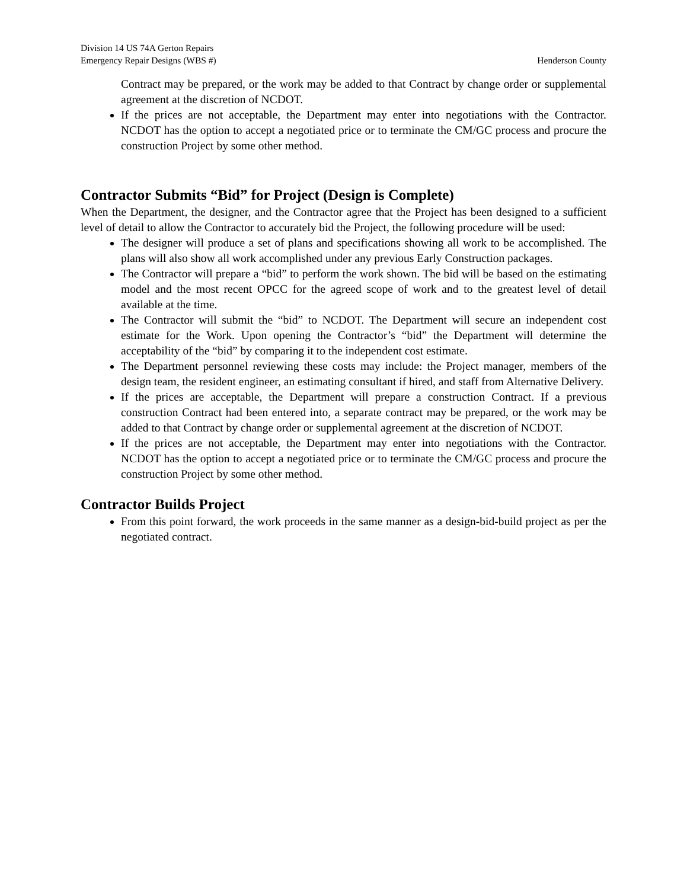Division 14 US 74A Gerton Repairs
Emergency Repair Designs (WBS #) Henderson County
Contract may be prepared, or the work may be added to that Contract by change order or supplemental agreement at the discretion of NCDOT.
If the prices are not acceptable, the Department may enter into negotiations with the Contractor. NCDOT has the option to accept a negotiated price or to terminate the CM/GC process and procure the construction Project by some other method.
Contractor Submits “Bid” for Project (Design is Complete)
When the Department, the designer, and the Contractor agree that the Project has been designed to a sufficient level of detail to allow the Contractor to accurately bid the Project, the following procedure will be used:
The designer will produce a set of plans and specifications showing all work to be accomplished. The plans will also show all work accomplished under any previous Early Construction packages.
The Contractor will prepare a “bid” to perform the work shown. The bid will be based on the estimating model and the most recent OPCC for the agreed scope of work and to the greatest level of detail available at the time.
The Contractor will submit the “bid” to NCDOT. The Department will secure an independent cost estimate for the Work. Upon opening the Contractor’s “bid” the Department will determine the acceptability of the “bid” by comparing it to the independent cost estimate.
The Department personnel reviewing these costs may include: the Project manager, members of the design team, the resident engineer, an estimating consultant if hired, and staff from Alternative Delivery.
If the prices are acceptable, the Department will prepare a construction Contract. If a previous construction Contract had been entered into, a separate contract may be prepared, or the work may be added to that Contract by change order or supplemental agreement at the discretion of NCDOT.
If the prices are not acceptable, the Department may enter into negotiations with the Contractor. NCDOT has the option to accept a negotiated price or to terminate the CM/GC process and procure the construction Project by some other method.
Contractor Builds Project
From this point forward, the work proceeds in the same manner as a design-bid-build project as per the negotiated contract.